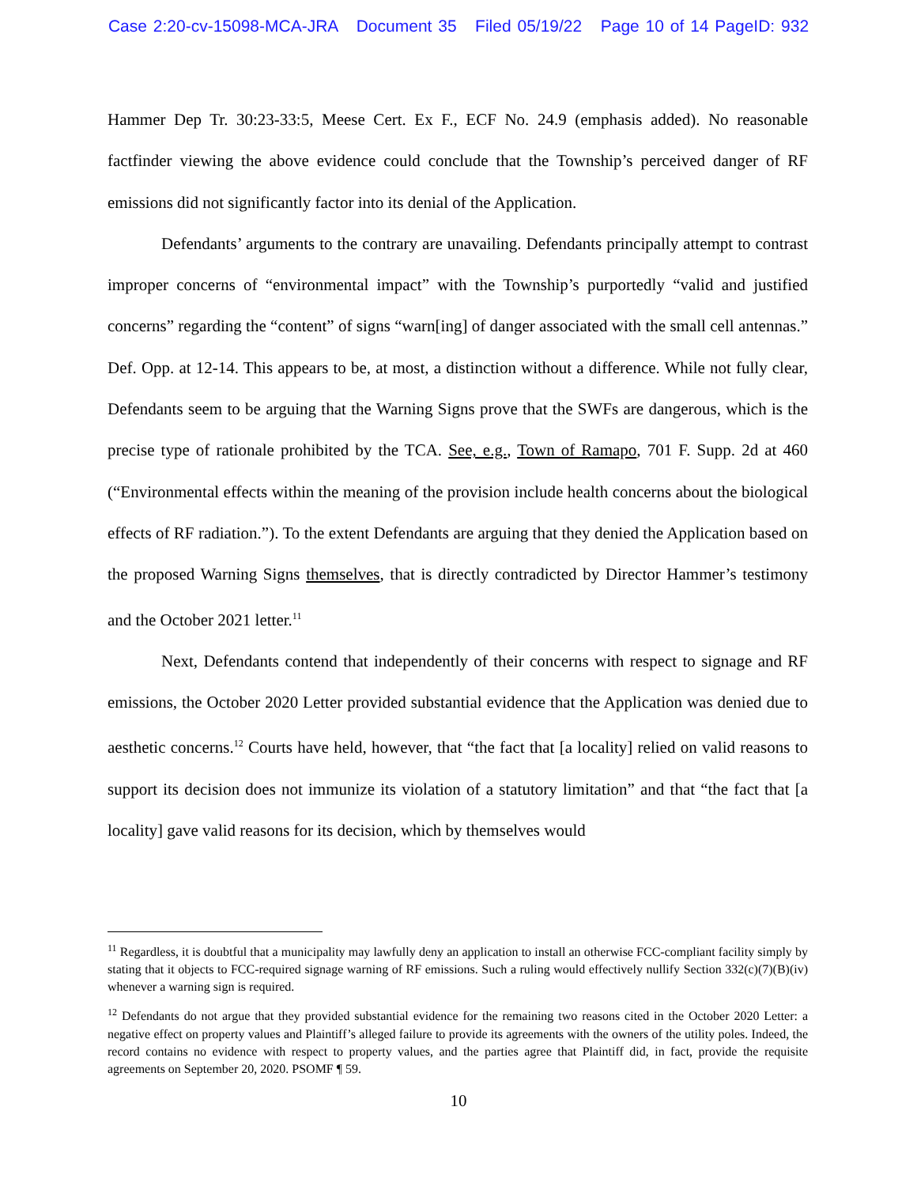Case 2:20-cv-15098-MCA-JRA Document 35 Filed 05/19/22 Page 10 of 14 PageID: 932
Hammer Dep Tr. 30:23-33:5, Meese Cert. Ex F., ECF No. 24.9 (emphasis added). No reasonable factfinder viewing the above evidence could conclude that the Township’s perceived danger of RF emissions did not significantly factor into its denial of the Application.
Defendants’ arguments to the contrary are unavailing. Defendants principally attempt to contrast improper concerns of “environmental impact” with the Township’s purportedly “valid and justified concerns” regarding the “content” of signs “warn[ing] of danger associated with the small cell antennas.” Def. Opp. at 12-14. This appears to be, at most, a distinction without a difference. While not fully clear, Defendants seem to be arguing that the Warning Signs prove that the SWFs are dangerous, which is the precise type of rationale prohibited by the TCA. See, e.g., Town of Ramapo, 701 F. Supp. 2d at 460 (“Environmental effects within the meaning of the provision include health concerns about the biological effects of RF radiation.”). To the extent Defendants are arguing that they denied the Application based on the proposed Warning Signs themselves, that is directly contradicted by Director Hammer’s testimony and the October 2021 letter.<sup>11</sup>
Next, Defendants contend that independently of their concerns with respect to signage and RF emissions, the October 2020 Letter provided substantial evidence that the Application was denied due to aesthetic concerns.<sup>12</sup> Courts have held, however, that “the fact that [a locality] relied on valid reasons to support its decision does not immunize its violation of a statutory limitation” and that “the fact that [a locality] gave valid reasons for its decision, which by themselves would
<sup>11</sup> Regardless, it is doubtful that a municipality may lawfully deny an application to install an otherwise FCC-compliant facility simply by stating that it objects to FCC-required signage warning of RF emissions. Such a ruling would effectively nullify Section 332(c)(7)(B)(iv) whenever a warning sign is required.
<sup>12</sup> Defendants do not argue that they provided substantial evidence for the remaining two reasons cited in the October 2020 Letter: a negative effect on property values and Plaintiff’s alleged failure to provide its agreements with the owners of the utility poles. Indeed, the record contains no evidence with respect to property values, and the parties agree that Plaintiff did, in fact, provide the requisite agreements on September 20, 2020. PSOMF ¶ 59.
10